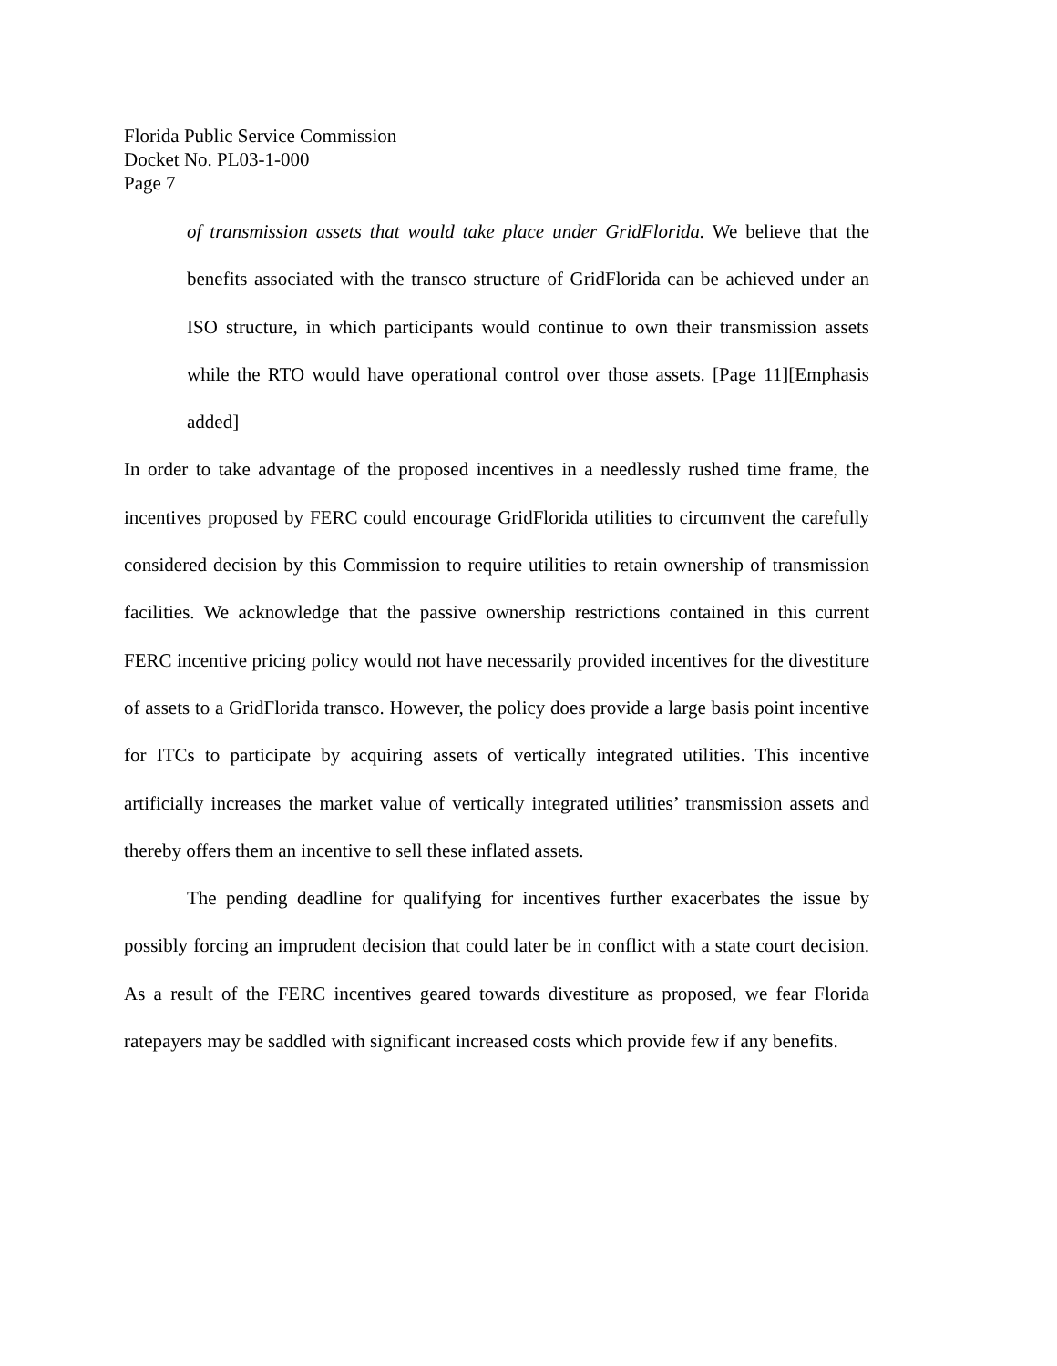Florida Public Service Commission
Docket No. PL03-1-000
Page 7
of transmission assets that would take place under GridFlorida. We believe that the benefits associated with the transco structure of GridFlorida can be achieved under an ISO structure, in which participants would continue to own their transmission assets while the RTO would have operational control over those assets. [Page 11][Emphasis added]
In order to take advantage of the proposed incentives in a needlessly rushed time frame, the incentives proposed by FERC could encourage GridFlorida utilities to circumvent the carefully considered decision by this Commission to require utilities to retain ownership of transmission facilities. We acknowledge that the passive ownership restrictions contained in this current FERC incentive pricing policy would not have necessarily provided incentives for the divestiture of assets to a GridFlorida transco. However, the policy does provide a large basis point incentive for ITCs to participate by acquiring assets of vertically integrated utilities. This incentive artificially increases the market value of vertically integrated utilities’ transmission assets and thereby offers them an incentive to sell these inflated assets.
The pending deadline for qualifying for incentives further exacerbates the issue by possibly forcing an imprudent decision that could later be in conflict with a state court decision. As a result of the FERC incentives geared towards divestiture as proposed, we fear Florida ratepayers may be saddled with significant increased costs which provide few if any benefits.